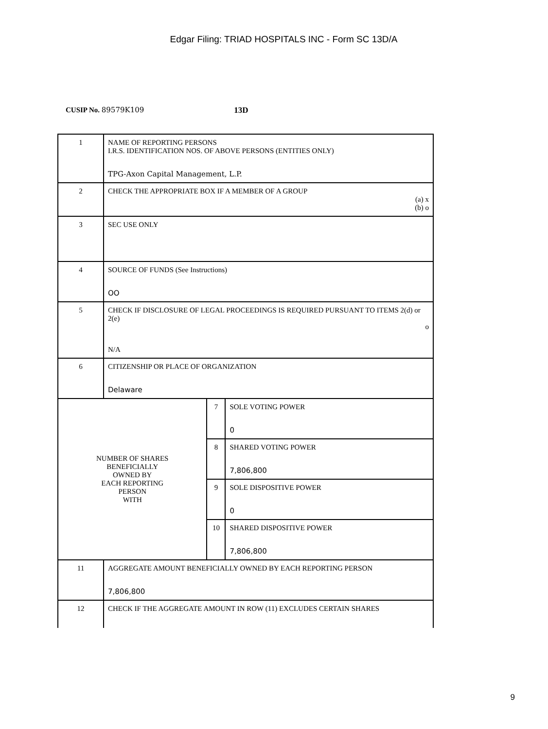Edgar Filing: TRIAD HOSPITALS INC - Form SC 13D/A
CUSIP No. 89579K109 13D
| 1 | NAME OF REPORTING PERSONS I.R.S. IDENTIFICATION NOS. OF ABOVE PERSONS (ENTITIES ONLY) TPG-Axon Capital Management, L.P. | | |
| 2 | CHECK THE APPROPRIATE BOX IF A MEMBER OF A GROUP (a) x (b) o | | |
| 3 | SEC USE ONLY | | |
| 4 | SOURCE OF FUNDS (See Instructions) OO | | |
| 5 | CHECK IF DISCLOSURE OF LEGAL PROCEEDINGS IS REQUIRED PURSUANT TO ITEMS 2(d) or 2(e) o N/A | | |
| 6 | CITIZENSHIP OR PLACE OF ORGANIZATION Delaware | | |
| NUMBER OF SHARES BENEFICIALLY OWNED BY EACH REPORTING PERSON WITH | | 7 | SOLE VOTING POWER 0 |
| | | 8 | SHARED VOTING POWER 7,806,800 |
| | | 9 | SOLE DISPOSITIVE POWER 0 |
| | | 10 | SHARED DISPOSITIVE POWER 7,806,800 |
| 11 | AGGREGATE AMOUNT BENEFICIALLY OWNED BY EACH REPORTING PERSON 7,806,800 | | |
| 12 | CHECK IF THE AGGREGATE AMOUNT IN ROW (11) EXCLUDES CERTAIN SHARES | | |
9